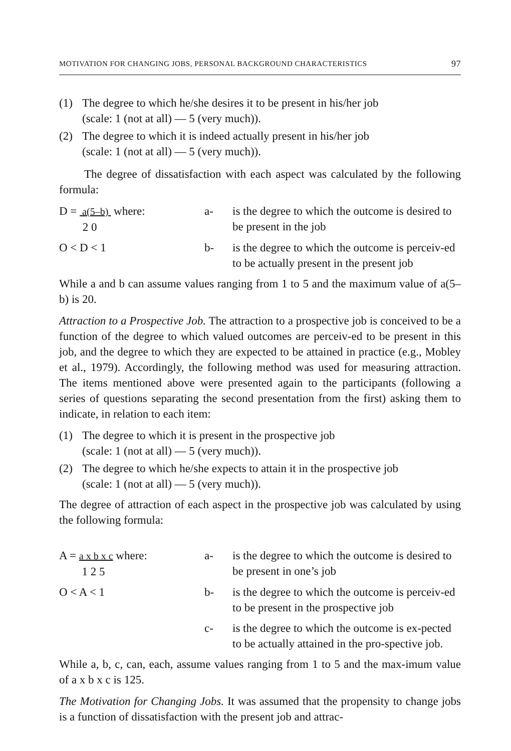MOTIVATION FOR CHANGING JOBS, PERSONAL BACKGROUND CHARACTERISTICS 97
(1) The degree to which he/she desires it to be present in his/her job
(scale: 1 (not at all) — 5 (very much)).
(2) The degree to which it is indeed actually present in his/her job
(scale: 1 (not at all) — 5 (very much)).
The degree of dissatisfaction with each aspect was calculated by the following formula:
D = a(5–b) where:
2 0
a- is the degree to which the outcome is desired to be present in the job
O < D < 1 b- is the degree to which the outcome is perceiv-ed to be actually present in the present job
While a and b can assume values ranging from 1 to 5 and the maximum value of a(5–b) is 20.
Attraction to a Prospective Job. The attraction to a prospective job is conceived to be a function of the degree to which valued outcomes are perceiv-ed to be present in this job, and the degree to which they are expected to be attained in practice (e.g., Mobley et al., 1979). Accordingly, the following method was used for measuring attraction. The items mentioned above were presented again to the participants (following a series of questions separating the second presentation from the first) asking them to indicate, in relation to each item:
(1) The degree to which it is present in the prospective job
(scale: 1 (not at all) — 5 (very much)).
(2) The degree to which he/she expects to attain it in the prospective job
(scale: 1 (not at all) — 5 (very much)).
The degree of attraction of each aspect in the prospective job was calculated by using the following formula:
A = a x b x c where:
1 2 5
a- is the degree to which the outcome is desired to be present in one’s job
O < A < 1 b- is the degree to which the outcome is perceiv-ed to be present in the prospective job
c- is the degree to which the outcome is ex-pected to be actually attained in the pro-spective job.
While a, b, c, can, each, assume values ranging from 1 to 5 and the max-imum value of a x b x c is 125.
The Motivation for Changing Jobs. It was assumed that the propensity to change jobs is a function of dissatisfaction with the present job and attrac-